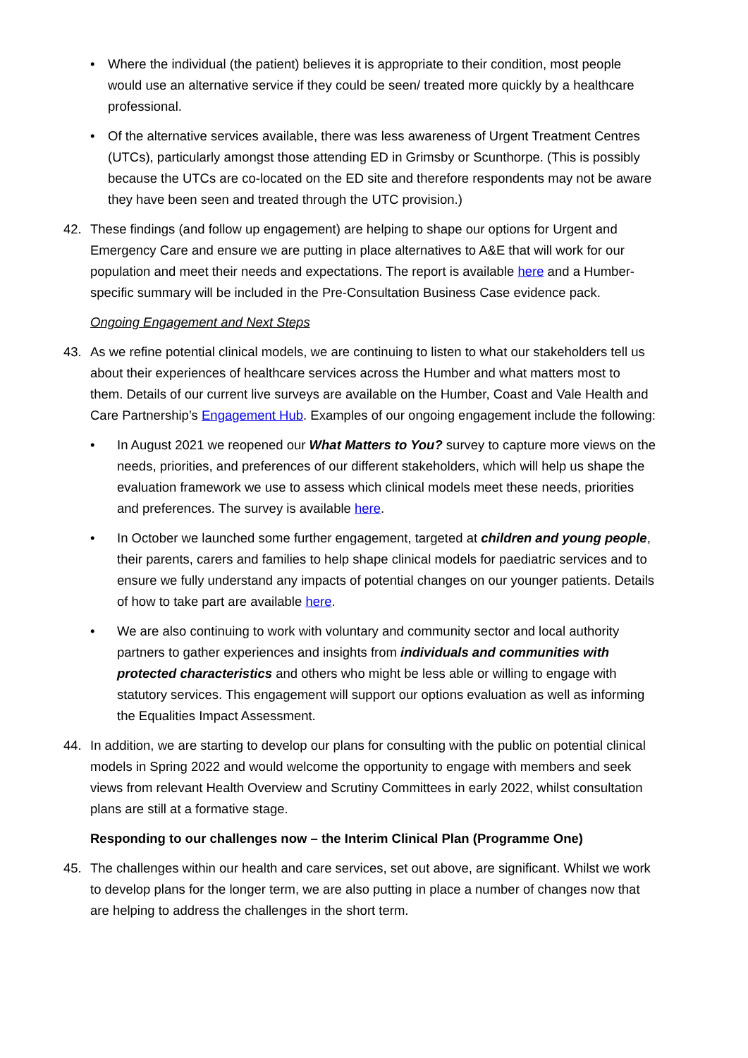• Where the individual (the patient) believes it is appropriate to their condition, most people would use an alternative service if they could be seen/ treated more quickly by a healthcare professional.
• Of the alternative services available, there was less awareness of Urgent Treatment Centres (UTCs), particularly amongst those attending ED in Grimsby or Scunthorpe. (This is possibly because the UTCs are co-located on the ED site and therefore respondents may not be aware they have been seen and treated through the UTC provision.)
42. These findings (and follow up engagement) are helping to shape our options for Urgent and Emergency Care and ensure we are putting in place alternatives to A&E that will work for our population and meet their needs and expectations. The report is available here and a Humber-specific summary will be included in the Pre-Consultation Business Case evidence pack.
Ongoing Engagement and Next Steps
43. As we refine potential clinical models, we are continuing to listen to what our stakeholders tell us about their experiences of healthcare services across the Humber and what matters most to them. Details of our current live surveys are available on the Humber, Coast and Vale Health and Care Partnership’s Engagement Hub. Examples of our ongoing engagement include the following:
• In August 2021 we reopened our What Matters to You? survey to capture more views on the needs, priorities, and preferences of our different stakeholders, which will help us shape the evaluation framework we use to assess which clinical models meet these needs, priorities and preferences. The survey is available here.
• In October we launched some further engagement, targeted at children and young people, their parents, carers and families to help shape clinical models for paediatric services and to ensure we fully understand any impacts of potential changes on our younger patients. Details of how to take part are available here.
• We are also continuing to work with voluntary and community sector and local authority partners to gather experiences and insights from individuals and communities with protected characteristics and others who might be less able or willing to engage with statutory services. This engagement will support our options evaluation as well as informing the Equalities Impact Assessment.
44. In addition, we are starting to develop our plans for consulting with the public on potential clinical models in Spring 2022 and would welcome the opportunity to engage with members and seek views from relevant Health Overview and Scrutiny Committees in early 2022, whilst consultation plans are still at a formative stage.
Responding to our challenges now – the Interim Clinical Plan (Programme One)
45. The challenges within our health and care services, set out above, are significant. Whilst we work to develop plans for the longer term, we are also putting in place a number of changes now that are helping to address the challenges in the short term.